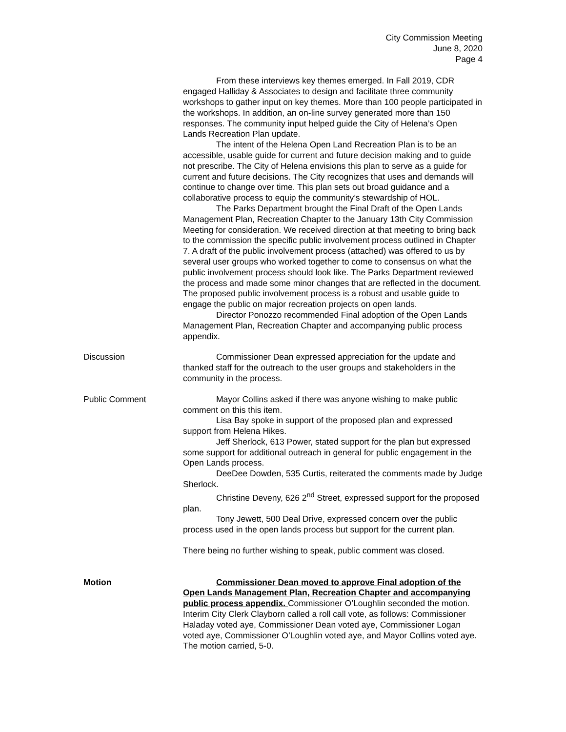City Commission Meeting
June 8, 2020
Page 4
From these interviews key themes emerged. In Fall 2019, CDR engaged Halliday & Associates to design and facilitate three community workshops to gather input on key themes. More than 100 people participated in the workshops. In addition, an on-line survey generated more than 150 responses. The community input helped guide the City of Helena’s Open Lands Recreation Plan update.
The intent of the Helena Open Land Recreation Plan is to be an accessible, usable guide for current and future decision making and to guide not prescribe. The City of Helena envisions this plan to serve as a guide for current and future decisions. The City recognizes that uses and demands will continue to change over time. This plan sets out broad guidance and a collaborative process to equip the community’s stewardship of HOL.
The Parks Department brought the Final Draft of the Open Lands Management Plan, Recreation Chapter to the January 13th City Commission Meeting for consideration. We received direction at that meeting to bring back to the commission the specific public involvement process outlined in Chapter 7. A draft of the public involvement process (attached) was offered to us by several user groups who worked together to come to consensus on what the public involvement process should look like. The Parks Department reviewed the process and made some minor changes that are reflected in the document. The proposed public involvement process is a robust and usable guide to engage the public on major recreation projects on open lands.
Director Ponozzo recommended Final adoption of the Open Lands Management Plan, Recreation Chapter and accompanying public process appendix.
Discussion Commissioner Dean expressed appreciation for the update and thanked staff for the outreach to the user groups and stakeholders in the community in the process.
Public Comment Mayor Collins asked if there was anyone wishing to make public comment on this this item.
Lisa Bay spoke in support of the proposed plan and expressed support from Helena Hikes.
Jeff Sherlock, 613 Power, stated support for the plan but expressed some support for additional outreach in general for public engagement in the Open Lands process.
DeeDee Dowden, 535 Curtis, reiterated the comments made by Judge Sherlock.
Christine Deveny, 626 2<sup>nd</sup> Street, expressed support for the proposed plan.
Tony Jewett, 500 Deal Drive, expressed concern over the public process used in the open lands process but support for the current plan.
There being no further wishing to speak, public comment was closed.
Motion Commissioner Dean moved to approve Final adoption of the Open Lands Management Plan, Recreation Chapter and accompanying public process appendix. Commissioner O’Loughlin seconded the motion. Interim City Clerk Clayborn called a roll call vote, as follows: Commissioner Haladay voted aye, Commissioner Dean voted aye, Commissioner Logan voted aye, Commissioner O’Loughlin voted aye, and Mayor Collins voted aye. The motion carried, 5-0.